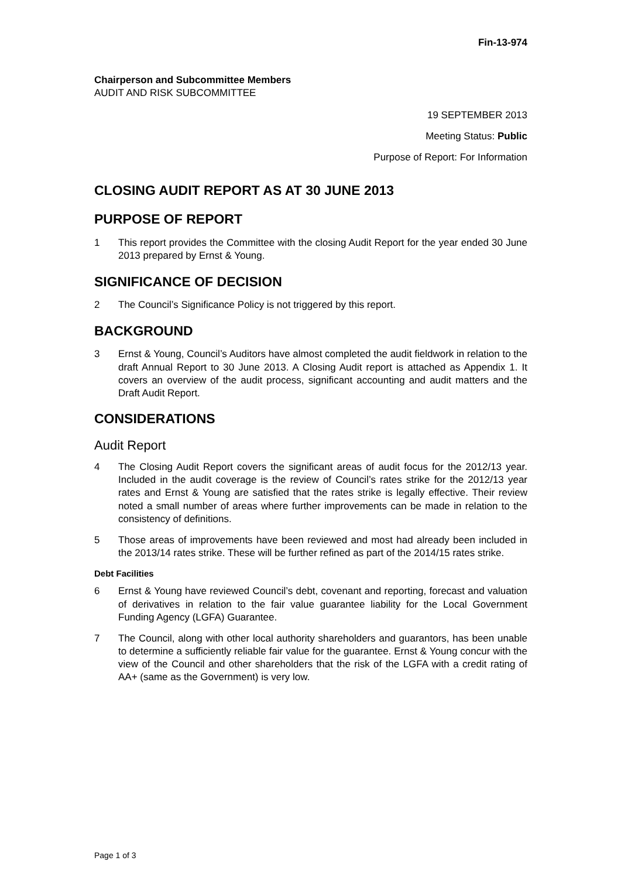Fin-13-974
Chairperson and Subcommittee Members
AUDIT AND RISK SUBCOMMITTEE
19 SEPTEMBER 2013
Meeting Status: Public
Purpose of Report: For Information
CLOSING AUDIT REPORT AS AT 30 JUNE 2013
PURPOSE OF REPORT
1 This report provides the Committee with the closing Audit Report for the year ended 30 June 2013 prepared by Ernst & Young.
SIGNIFICANCE OF DECISION
2 The Council’s Significance Policy is not triggered by this report.
BACKGROUND
3 Ernst & Young, Council’s Auditors have almost completed the audit fieldwork in relation to the draft Annual Report to 30 June 2013. A Closing Audit report is attached as Appendix 1. It covers an overview of the audit process, significant accounting and audit matters and the Draft Audit Report.
CONSIDERATIONS
Audit Report
4 The Closing Audit Report covers the significant areas of audit focus for the 2012/13 year. Included in the audit coverage is the review of Council’s rates strike for the 2012/13 year rates and Ernst & Young are satisfied that the rates strike is legally effective. Their review noted a small number of areas where further improvements can be made in relation to the consistency of definitions.
5 Those areas of improvements have been reviewed and most had already been included in the 2013/14 rates strike. These will be further refined as part of the 2014/15 rates strike.
Debt Facilities
6 Ernst & Young have reviewed Council’s debt, covenant and reporting, forecast and valuation of derivatives in relation to the fair value guarantee liability for the Local Government Funding Agency (LGFA) Guarantee.
7 The Council, along with other local authority shareholders and guarantors, has been unable to determine a sufficiently reliable fair value for the guarantee. Ernst & Young concur with the view of the Council and other shareholders that the risk of the LGFA with a credit rating of AA+ (same as the Government) is very low.
Page 1 of 3